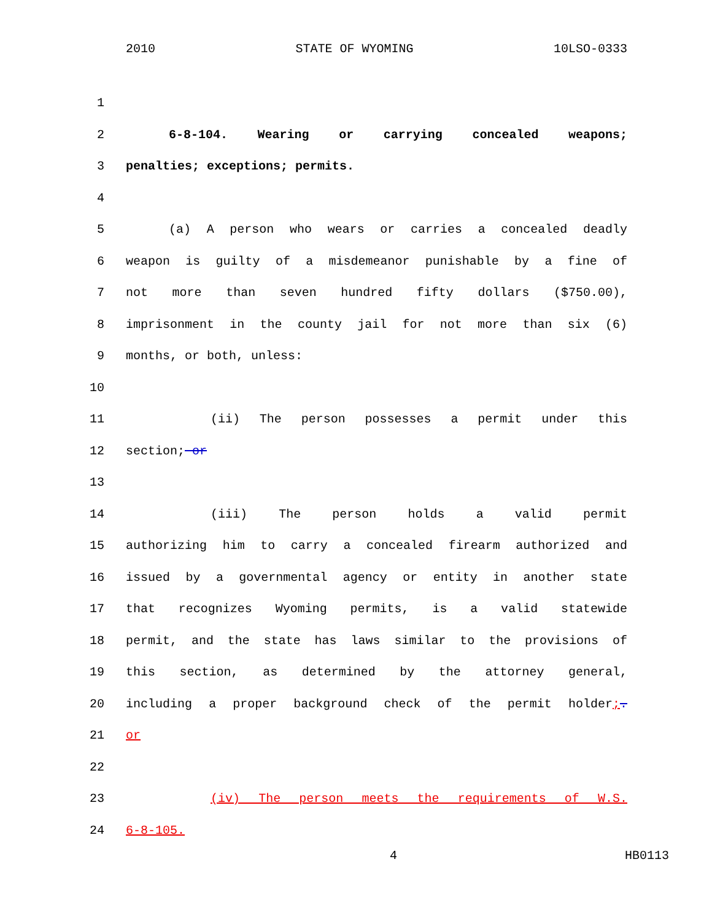2010 STATE OF WYOMING 10LSO-0333
1
2 6-8-104. Wearing or carrying concealed weapons;
3 penalties; exceptions; permits.
4
5 (a) A person who wears or carries a concealed deadly
6 weapon is guilty of a misdemeanor punishable by a fine of
7 not more than seven hundred fifty dollars ($750.00),
8 imprisonment in the county jail for not more than six (6)
9 months, or both, unless:
10
11 (ii) The person possesses a permit under this
12 section; or
13
14 (iii) The person holds a valid permit
15 authorizing him to carry a concealed firearm authorized and
16 issued by a governmental agency or entity in another state
17 that recognizes Wyoming permits, is a valid statewide
18 permit, and the state has laws similar to the provisions of
19 this section, as determined by the attorney general,
20 including a proper background check of the permit holder;.
21 or
22
23 (iv) The person meets the requirements of W.S.
24 6-8-105.
4 HB0113